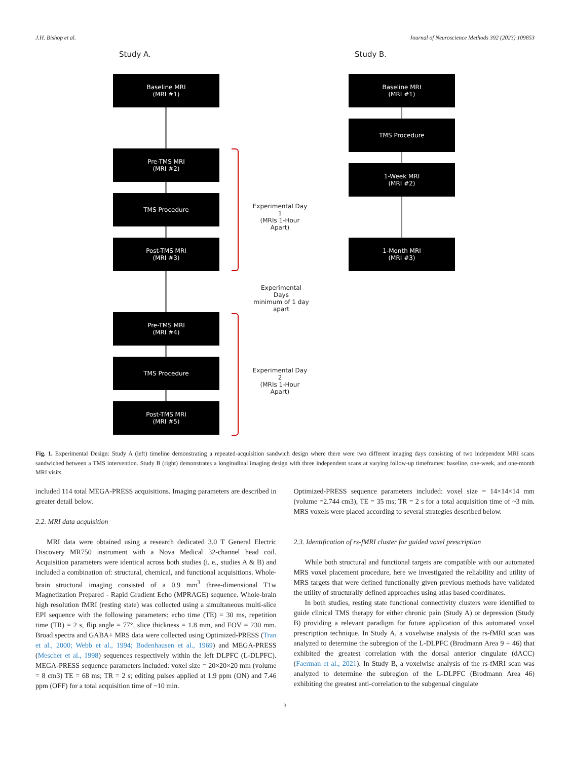J.H. Bishop et al. Journal of Neuroscience Methods 392 (2023) 109853
Study A.
Baseline MRI
(MRI #1)
Pre-TMS MRI
(MRI #2)
TMS Procedure
Post-TMS MRI
(MRI #3)
Pre-TMS MRI
(MRI #4)
TMS Procedure
Post-TMS MRI
(MRI #5)
Experimental Day 1
(MRIs 1-Hour Apart)
Experimental Days
minimum of 1 day apart
Experimental Day 2
(MRIs 1-Hour Apart)
Study B.
Baseline MRI
(MRI #1)
TMS Procedure
1-Week MRI
(MRI #2)
1-Month MRI
(MRI #3)
Fig. 1. Experimental Design: Study A (left) timeline demonstrating a repeated-acquisition sandwich design where there were two different imaging days consisting of two independent MRI scans sandwiched between a TMS intervention. Study B (right) demonstrates a longitudinal imaging design with three independent scans at varying follow-up timeframes: baseline, one-week, and one-month MRI visits.
included 114 total MEGA-PRESS acquisitions. Imaging parameters are described in greater detail below.
2.2. MRI data acquisition
MRI data were obtained using a research dedicated 3.0 T General Electric Discovery MR750 instrument with a Nova Medical 32-channel head coil. Acquisition parameters were identical across both studies (i. e., studies A & B) and included a combination of: structural, chemical, and functional acquisitions. Whole-brain structural imaging consisted of a 0.9 mm<sup>3</sup> three-dimensional T1w Magnetization Prepared - Rapid Gradient Echo (MPRAGE) sequence. Whole-brain high resolution fMRI (resting state) was collected using a simultaneous multi-slice EPI sequence with the following parameters: echo time (TE) = 30 ms, repetition time (TR) = 2 s, flip angle = 77°, slice thickness = 1.8 mm, and FOV = 230 mm. Broad spectra and GABA+ MRS data were collected using Optimized-PRESS (Tran et al., 2000; Webb et al., 1994; Bodenhausen et al., 1969) and MEGA-PRESS (Mescher et al., 1998) sequences respectively within the left DLPFC (L-DLPFC). MEGA-PRESS sequence parameters included: voxel size = 20×20×20 mm (volume = 8 cm3) TE = 68 ms; TR = 2 s; editing pulses applied at 1.9 ppm (ON) and 7.46 ppm (OFF) for a total acquisition time of ~10 min.
Optimized-PRESS sequence parameters included: voxel size = 14×14×14 mm (volume =2.744 cm3), TE = 35 ms; TR = 2 s for a total acquisition time of ~3 min. MRS voxels were placed according to several strategies described below.
2.3. Identification of rs-fMRI cluster for guided voxel prescription
While both structural and functional targets are compatible with our automated MRS voxel placement procedure, here we investigated the reliability and utility of MRS targets that were defined functionally given previous methods have validated the utility of structurally defined approaches using atlas based coordinates.
In both studies, resting state functional connectivity clusters were identified to guide clinical TMS therapy for either chronic pain (Study A) or depression (Study B) providing a relevant paradigm for future application of this automated voxel prescription technique. In Study A, a voxelwise analysis of the rs-fMRI scan was analyzed to determine the subregion of the L-DLPFC (Brodmann Area 9 + 46) that exhibited the greatest correlation with the dorsal anterior cingulate (dACC) (Faerman et al., 2021). In Study B, a voxelwise analysis of the rs-fMRI scan was analyzed to determine the subregion of the L-DLPFC (Brodmann Area 46) exhibiting the greatest anti-correlation to the subgenual cingulate
3